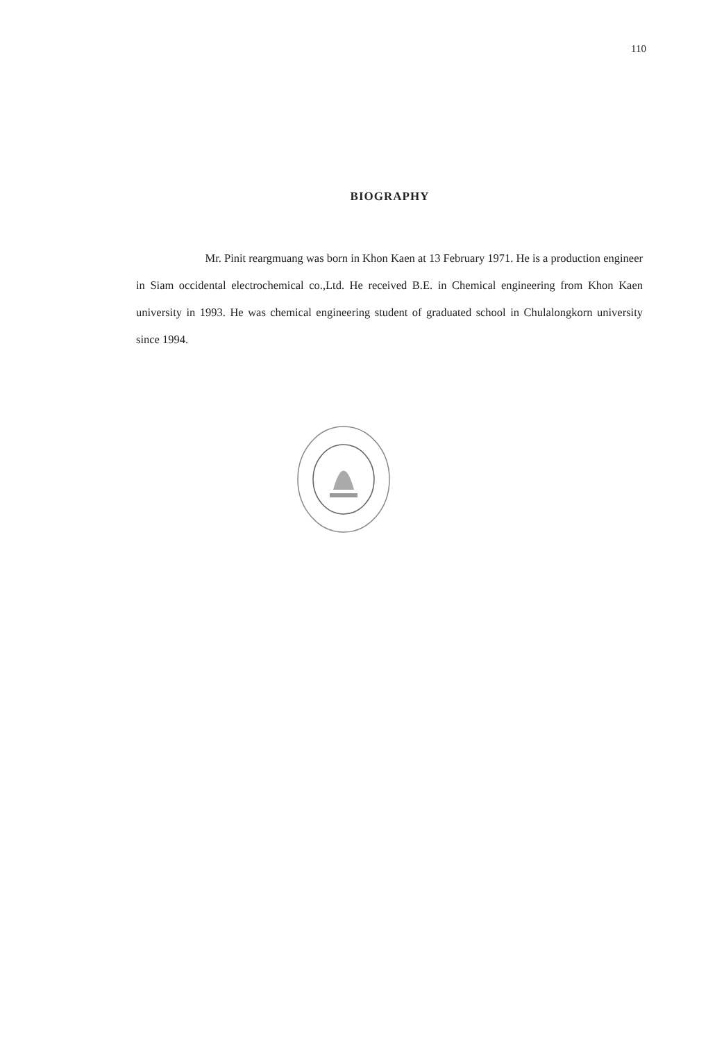110
BIOGRAPHY
Mr. Pinit reargmuang was born in Khon Kaen at 13 February 1971. He is a production engineer in Siam occidental electrochemical co.,Ltd. He received B.E. in Chemical engineering from Khon Kaen university in 1993. He was chemical engineering student of graduated school in Chulalongkorn university since 1994.